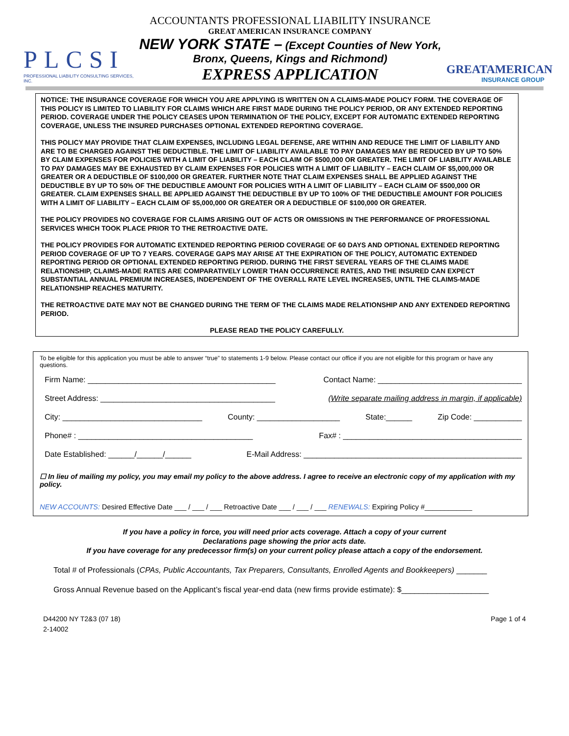PLCSI
PROFESSIONAL LIABILITY CONSULTING SERVICES, INC.
ACCOUNTANTS PROFESSIONAL LIABILITY INSURANCE
GREAT AMERICAN INSURANCE COMPANY
NEW YORK STATE – (Except Counties of New York,
Bronx, Queens, Kings and Richmond)
EXPRESS APPLICATION
GREATAMERICAN
INSURANCE GROUP
NOTICE: THE INSURANCE COVERAGE FOR WHICH YOU ARE APPLYING IS WRITTEN ON A CLAIMS-MADE POLICY FORM. THE COVERAGE OF THIS POLICY IS LIMITED TO LIABILITY FOR CLAIMS WHICH ARE FIRST MADE DURING THE POLICY PERIOD, OR ANY EXTENDED REPORTING PERIOD. COVERAGE UNDER THE POLICY CEASES UPON TERMINATION OF THE POLICY, EXCEPT FOR AUTOMATIC EXTENDED REPORTING COVERAGE, UNLESS THE INSURED PURCHASES OPTIONAL EXTENDED REPORTING COVERAGE.
THIS POLICY MAY PROVIDE THAT CLAIM EXPENSES, INCLUDING LEGAL DEFENSE, ARE WITHIN AND REDUCE THE LIMIT OF LIABILITY AND ARE TO BE CHARGED AGAINST THE DEDUCTIBLE. THE LIMIT OF LIABILITY AVAILABLE TO PAY DAMAGES MAY BE REDUCED BY UP TO 50% BY CLAIM EXPENSES FOR POLICIES WITH A LIMIT OF LIABILITY – EACH CLAIM OF $500,000 OR GREATER. THE LIMIT OF LIABILITY AVAILABLE TO PAY DAMAGES MAY BE EXHAUSTED BY CLAIM EXPENSES FOR POLICIES WITH A LIMIT OF LIABILITY – EACH CLAIM OF $5,000,000 OR GREATER OR A DEDUCTIBLE OF $100,000 OR GREATER. FURTHER NOTE THAT CLAIM EXPENSES SHALL BE APPLIED AGAINST THE DEDUCTIBLE BY UP TO 50% OF THE DEDUCTIBLE AMOUNT FOR POLICIES WITH A LIMIT OF LIABILITY – EACH CLAIM OF $500,000 OR GREATER. CLAIM EXPENSES SHALL BE APPLIED AGAINST THE DEDUCTIBLE BY UP TO 100% OF THE DEDUCTIBLE AMOUNT FOR POLICIES WITH A LIMIT OF LIABILITY – EACH CLAIM OF $5,000,000 OR GREATER OR A DEDUCTIBLE OF $100,000 OR GREATER.
THE POLICY PROVIDES NO COVERAGE FOR CLAIMS ARISING OUT OF ACTS OR OMISSIONS IN THE PERFORMANCE OF PROFESSIONAL SERVICES WHICH TOOK PLACE PRIOR TO THE RETROACTIVE DATE.
THE POLICY PROVIDES FOR AUTOMATIC EXTENDED REPORTING PERIOD COVERAGE OF 60 DAYS AND OPTIONAL EXTENDED REPORTING PERIOD COVERAGE OF UP TO 7 YEARS. COVERAGE GAPS MAY ARISE AT THE EXPIRATION OF THE POLICY, AUTOMATIC EXTENDED REPORTING PERIOD OR OPTIONAL EXTENDED REPORTING PERIOD. DURING THE FIRST SEVERAL YEARS OF THE CLAIMS MADE RELATIONSHIP, CLAIMS-MADE RATES ARE COMPARATIVELY LOWER THAN OCCURRENCE RATES, AND THE INSURED CAN EXPECT SUBSTANTIAL ANNUAL PREMIUM INCREASES, INDEPENDENT OF THE OVERALL RATE LEVEL INCREASES, UNTIL THE CLAIMS-MADE RELATIONSHIP REACHES MATURITY.
THE RETROACTIVE DATE MAY NOT BE CHANGED DURING THE TERM OF THE CLAIMS MADE RELATIONSHIP AND ANY EXTENDED REPORTING PERIOD.
PLEASE READ THE POLICY CAREFULLY.
To be eligible for this application you must be able to answer “true” to statements 1-9 below. Please contact our office if you are not eligible for this program or have any questions.
Firm Name: ___________________________________________ Contact Name: _________________________________
Street Address: ________________________________________ (Write separate mailing address in margin, if applicable)
City: ________________________________ County: ___________________ State:______ Zip Code: ___________
Phone# : ________________________________________ Fax# : _________________________________________
Date Established: ______/______/______ E-Mail Address: __________________________________________________
☐ In lieu of mailing my policy, you may email my policy to the above address. I agree to receive an electronic copy of my application with my policy.
NEW ACCOUNTS: Desired Effective Date ___ / ___ / ___ Retroactive Date ___ / ___ / ___ RENEWALS: Expiring Policy #____________
If you have a policy in force, you will need prior acts coverage. Attach a copy of your current
Declarations page showing the prior acts date.
If you have coverage for any predecessor firm(s) on your current policy please attach a copy of the endorsement.
Total # of Professionals (CPAs, Public Accountants, Tax Preparers, Consultants, Enrolled Agents and Bookkeepers) _______
Gross Annual Revenue based on the Applicant’s fiscal year-end data (new firms provide estimate): $____________________
D44200 NY T2&3 (07 18)
2-14002
Page 1 of 4